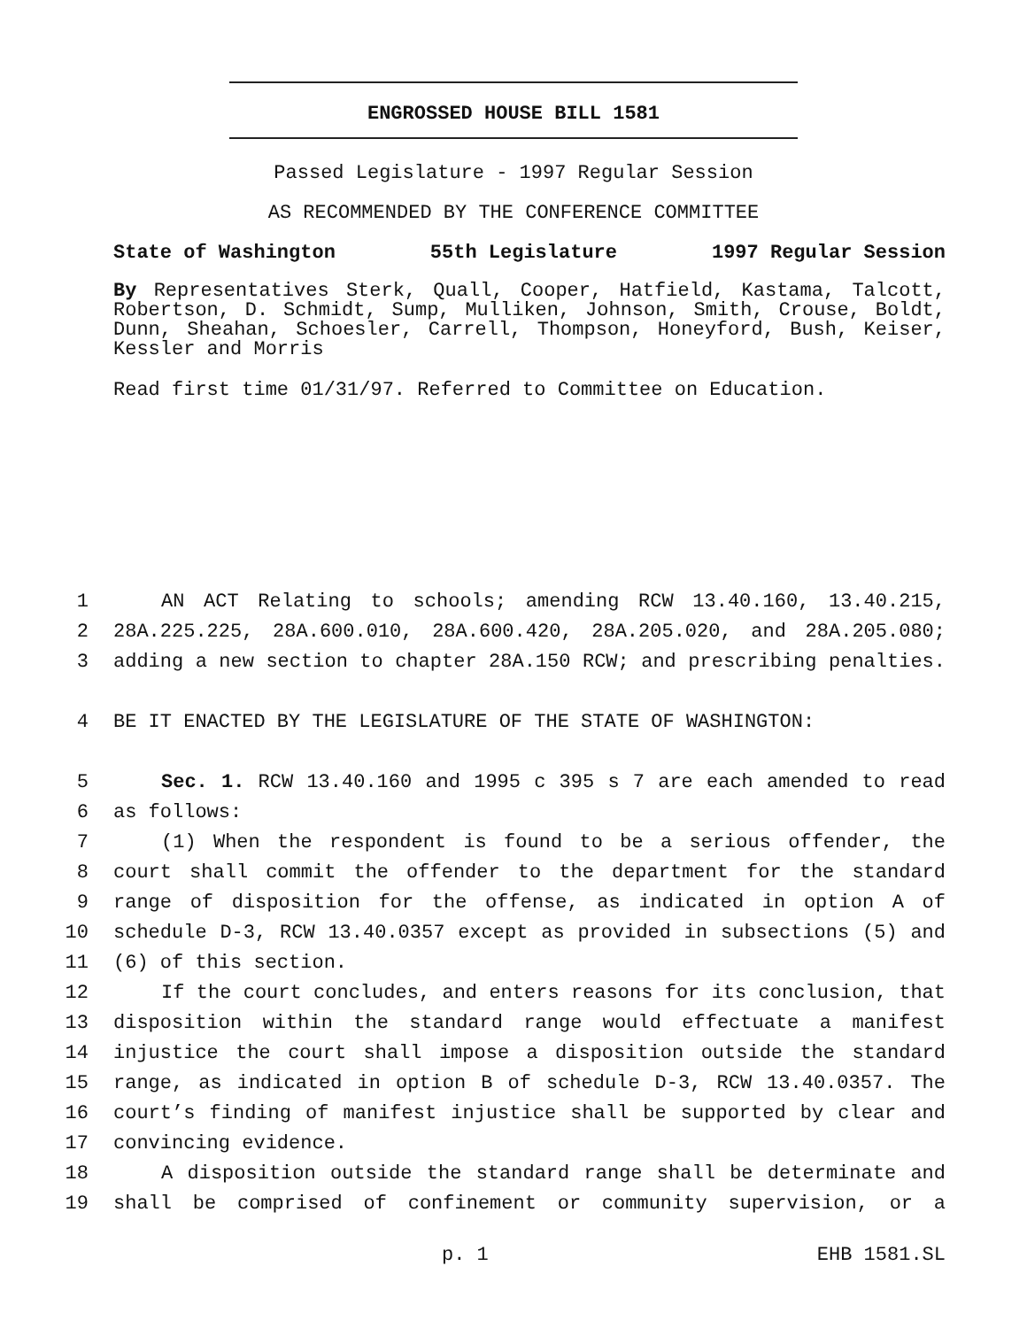ENGROSSED HOUSE BILL 1581
Passed Legislature - 1997 Regular Session
AS RECOMMENDED BY THE CONFERENCE COMMITTEE
State of Washington 55th Legislature 1997 Regular Session
By Representatives Sterk, Quall, Cooper, Hatfield, Kastama, Talcott, Robertson, D. Schmidt, Sump, Mulliken, Johnson, Smith, Crouse, Boldt, Dunn, Sheahan, Schoesler, Carrell, Thompson, Honeyford, Bush, Keiser, Kessler and Morris
Read first time 01/31/97. Referred to Committee on Education.
1 AN ACT Relating to schools; amending RCW 13.40.160, 13.40.215,
2 28A.225.225, 28A.600.010, 28A.600.420, 28A.205.020, and 28A.205.080;
3 adding a new section to chapter 28A.150 RCW; and prescribing penalties.
4 BE IT ENACTED BY THE LEGISLATURE OF THE STATE OF WASHINGTON:
5 Sec. 1. RCW 13.40.160 and 1995 c 395 s 7 are each amended to read
6 as follows:
7 (1) When the respondent is found to be a serious offender, the
8 court shall commit the offender to the department for the standard
9 range of disposition for the offense, as indicated in option A of
10 schedule D-3, RCW 13.40.0357 except as provided in subsections (5) and
11 (6) of this section.
12 If the court concludes, and enters reasons for its conclusion, that
13 disposition within the standard range would effectuate a manifest
14 injustice the court shall impose a disposition outside the standard
15 range, as indicated in option B of schedule D-3, RCW 13.40.0357. The
16 court’s finding of manifest injustice shall be supported by clear and
17 convincing evidence.
18 A disposition outside the standard range shall be determinate and
19 shall be comprised of confinement or community supervision, or a
p. 1 EHB 1581.SL